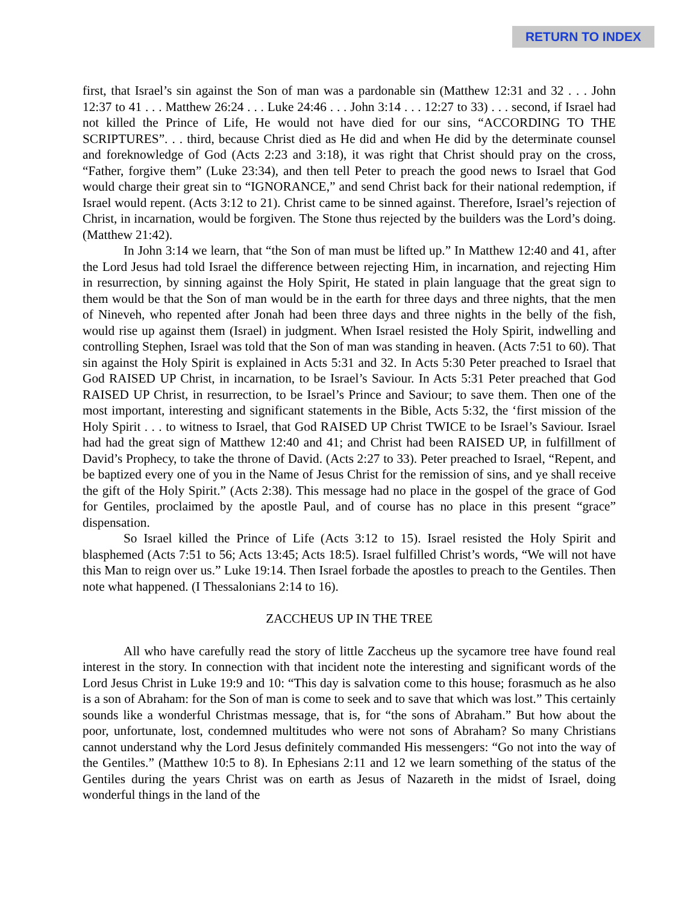RETURN TO INDEX
first, that Israel’s sin against the Son of man was a pardonable sin (Matthew 12:31 and 32 . . . John 12:37 to 41 . . . Matthew 26:24 . . . Luke 24:46 . . . John 3:14 . . . 12:27 to 33) . . . second, if Israel had not killed the Prince of Life, He would not have died for our sins, “ACCORDING TO THE SCRIPTURES”. . . third, because Christ died as He did and when He did by the determinate counsel and foreknowledge of God (Acts 2:23 and 3:18), it was right that Christ should pray on the cross, “Father, forgive them” (Luke 23:34), and then tell Peter to preach the good news to Israel that God would charge their great sin to “IGNORANCE,” and send Christ back for their national redemption, if Israel would repent. (Acts 3:12 to 21). Christ came to be sinned against. Therefore, Israel’s rejection of Christ, in incarnation, would be forgiven. The Stone thus rejected by the builders was the Lord’s doing. (Matthew 21:42).
In John 3:14 we learn, that “the Son of man must be lifted up.” In Matthew 12:40 and 41, after the Lord Jesus had told Israel the difference between rejecting Him, in incarnation, and rejecting Him in resurrection, by sinning against the Holy Spirit, He stated in plain language that the great sign to them would be that the Son of man would be in the earth for three days and three nights, that the men of Nineveh, who repented after Jonah had been three days and three nights in the belly of the fish, would rise up against them (Israel) in judgment. When Israel resisted the Holy Spirit, indwelling and controlling Stephen, Israel was told that the Son of man was standing in heaven. (Acts 7:51 to 60). That sin against the Holy Spirit is explained in Acts 5:31 and 32. In Acts 5:30 Peter preached to Israel that God RAISED UP Christ, in incarnation, to be Israel’s Saviour. In Acts 5:31 Peter preached that God RAISED UP Christ, in resurrection, to be Israel’s Prince and Saviour; to save them. Then one of the most important, interesting and significant statements in the Bible, Acts 5:32, the ‘first mission of the Holy Spirit . . . to witness to Israel, that God RAISED UP Christ TWICE to be Israel’s Saviour. Israel had had the great sign of Matthew 12:40 and 41; and Christ had been RAISED UP, in fulfillment of David’s Prophecy, to take the throne of David. (Acts 2:27 to 33). Peter preached to Israel, “Repent, and be baptized every one of you in the Name of Jesus Christ for the remission of sins, and ye shall receive the gift of the Holy Spirit.” (Acts 2:38). This message had no place in the gospel of the grace of God for Gentiles, proclaimed by the apostle Paul, and of course has no place in this present “grace” dispensation.
So Israel killed the Prince of Life (Acts 3:12 to 15). Israel resisted the Holy Spirit and blasphemed (Acts 7:51 to 56; Acts 13:45; Acts 18:5). Israel fulfilled Christ’s words, “We will not have this Man to reign over us.” Luke 19:14. Then Israel forbade the apostles to preach to the Gentiles. Then note what happened. (I Thessalonians 2:14 to 16).
ZACCHEUS UP IN THE TREE
All who have carefully read the story of little Zaccheus up the sycamore tree have found real interest in the story. In connection with that incident note the interesting and significant words of the Lord Jesus Christ in Luke 19:9 and 10: “This day is salvation come to this house; forasmuch as he also is a son of Abraham: for the Son of man is come to seek and to save that which was lost.” This certainly sounds like a wonderful Christmas message, that is, for “the sons of Abraham.” But how about the poor, unfortunate, lost, condemned multitudes who were not sons of Abraham? So many Christians cannot understand why the Lord Jesus definitely commanded His messengers: “Go not into the way of the Gentiles.” (Matthew 10:5 to 8). In Ephesians 2:11 and 12 we learn something of the status of the Gentiles during the years Christ was on earth as Jesus of Nazareth in the midst of Israel, doing wonderful things in the land of the